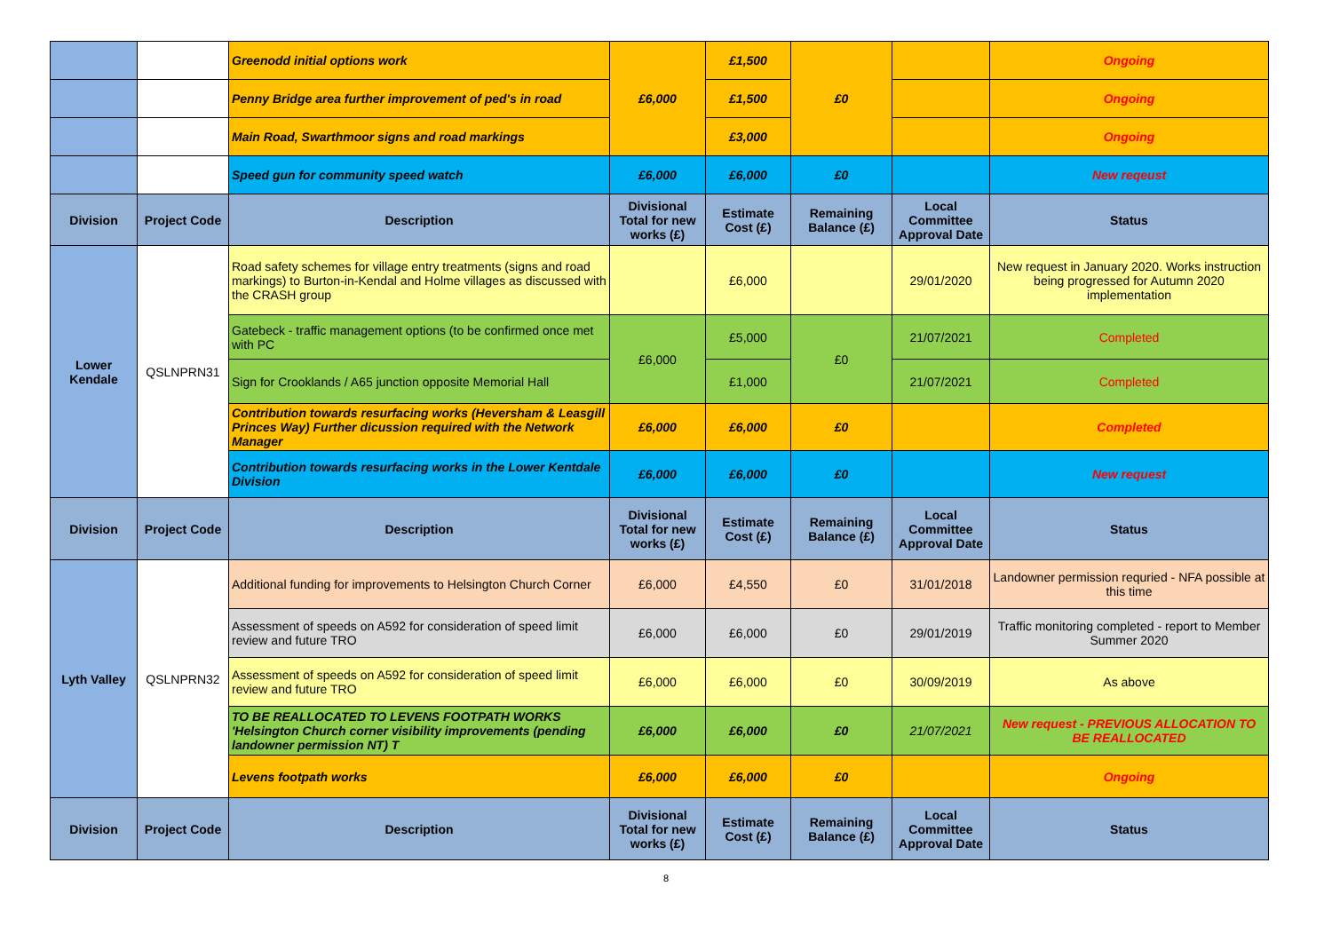| | | Greenodd initial options work | £6,000 | £1,500 | £0 | | Ongoing |
| | | Penny Bridge area further improvement of ped's in road | | £1,500 | | | Ongoing |
| | | Main Road, Swarthmoor signs and road markings | | £3,000 | | | Ongoing |
| | | Speed gun for community speed watch | £6,000 | £6,000 | £0 | | New reqeust |
| Division | Project Code | Description | Divisional Total for new works (£) | Estimate Cost (£) | Remaining Balance (£) | Local Committee Approval Date | Status |
| Lower Kendale | QSLNPRN31 | Road safety schemes for village entry treatments (signs and road markings) to Burton-in-Kendal and Holme villages as discussed with the CRASH group | | £6,000 | | 29/01/2020 | New request in January 2020. Works instruction being progressed for Autumn 2020 implementation |
| | | Gatebeck - traffic management options (to be confirmed once met with PC | £6,000 | £5,000 | £0 | 21/07/2021 | Completed |
| | | Sign for Crooklands / A65 junction opposite Memorial Hall | | £1,000 | | 21/07/2021 | Completed |
| | | Contribution towards resurfacing works (Heversham & Leasgill Princes Way) Further dicussion required with the Network Manager | £6,000 | £6,000 | £0 | | Completed |
| | | Contribution towards resurfacing works in the Lower Kentdale Division | £6,000 | £6,000 | £0 | | New request |
| Division | Project Code | Description | Divisional Total for new works (£) | Estimate Cost (£) | Remaining Balance (£) | Local Committee Approval Date | Status |
| Lyth Valley | QSLNPRN32 | Additional funding for improvements to Helsington Church Corner | £6,000 | £4,550 | £0 | 31/01/2018 | Landowner permission requried - NFA possible at this time |
| | | Assessment of speeds on A592 for consideration of speed limit review and future TRO | £6,000 | £6,000 | £0 | 29/01/2019 | Traffic monitoring completed - report to Member Summer 2020 |
| | | Assessment of speeds on A592 for consideration of speed limit review and future TRO | £6,000 | £6,000 | £0 | 30/09/2019 | As above |
| | | TO BE REALLOCATED TO LEVENS FOOTPATH WORKS 'Helsington Church corner visibility improvements (pending landowner permission NT) T | £6,000 | £6,000 | £0 | 21/07/2021 | New request - PREVIOUS ALLOCATION TO BE REALLOCATED |
| | | Levens footpath works | £6,000 | £6,000 | £0 | | Ongoing |
| Division | Project Code | Description | Divisional Total for new works (£) | Estimate Cost (£) | Remaining Balance (£) | Local Committee Approval Date | Status |
8